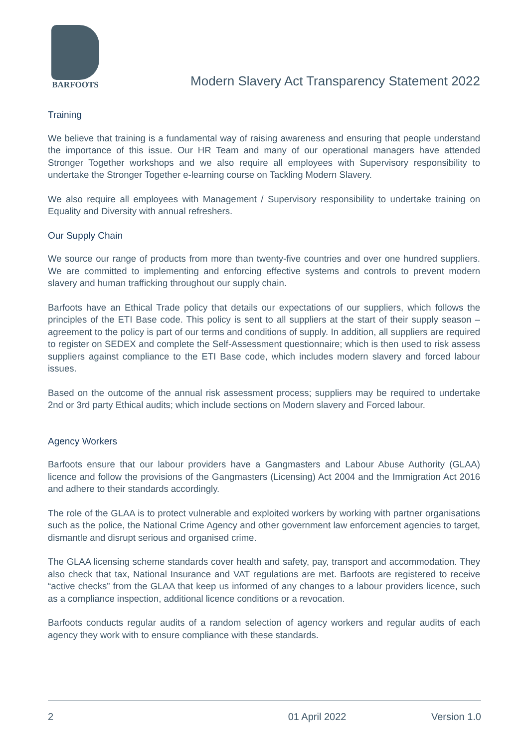BARFOOTS
Modern Slavery Act Transparency Statement 2022
Training
We believe that training is a fundamental way of raising awareness and ensuring that people understand the importance of this issue. Our HR Team and many of our operational managers have attended Stronger Together workshops and we also require all employees with Supervisory responsibility to undertake the Stronger Together e-learning course on Tackling Modern Slavery.
We also require all employees with Management / Supervisory responsibility to undertake training on Equality and Diversity with annual refreshers.
Our Supply Chain
We source our range of products from more than twenty-five countries and over one hundred suppliers. We are committed to implementing and enforcing effective systems and controls to prevent modern slavery and human trafficking throughout our supply chain.
Barfoots have an Ethical Trade policy that details our expectations of our suppliers, which follows the principles of the ETI Base code. This policy is sent to all suppliers at the start of their supply season –agreement to the policy is part of our terms and conditions of supply. In addition, all suppliers are required to register on SEDEX and complete the Self-Assessment questionnaire; which is then used to risk assess suppliers against compliance to the ETI Base code, which includes modern slavery and forced labour issues.
Based on the outcome of the annual risk assessment process; suppliers may be required to undertake 2nd or 3rd party Ethical audits; which include sections on Modern slavery and Forced labour.
Agency Workers
Barfoots ensure that our labour providers have a Gangmasters and Labour Abuse Authority (GLAA) licence and follow the provisions of the Gangmasters (Licensing) Act 2004 and the Immigration Act 2016 and adhere to their standards accordingly.
The role of the GLAA is to protect vulnerable and exploited workers by working with partner organisations such as the police, the National Crime Agency and other government law enforcement agencies to target, dismantle and disrupt serious and organised crime.
The GLAA licensing scheme standards cover health and safety, pay, transport and accommodation. They also check that tax, National Insurance and VAT regulations are met. Barfoots are registered to receive “active checks” from the GLAA that keep us informed of any changes to a labour providers licence, such as a compliance inspection, additional licence conditions or a revocation.
Barfoots conducts regular audits of a random selection of agency workers and regular audits of each agency they work with to ensure compliance with these standards.
2 01 April 2022 Version 1.0